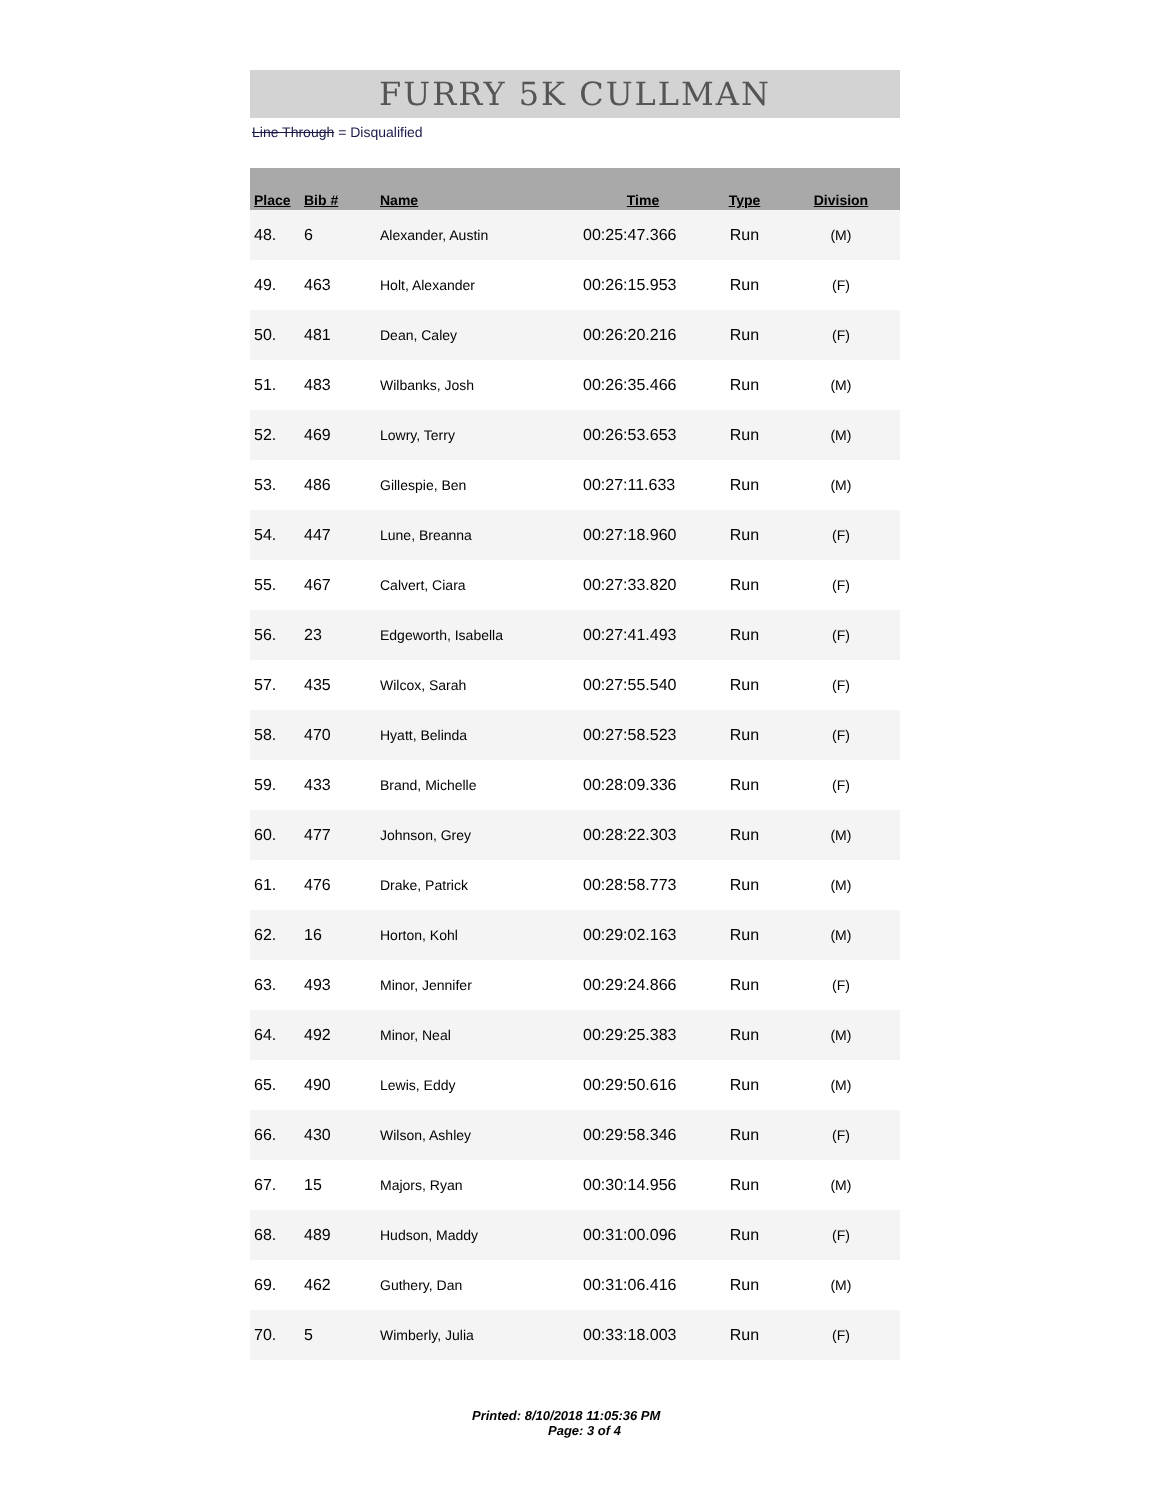FURRY 5K CULLMAN
Line Through = Disqualified
| Place | Bib # | Name | Time | Type | Division |
| --- | --- | --- | --- | --- | --- |
| 48. | 6 | Alexander, Austin | 00:25:47.366 | Run | (M) |
| 49. | 463 | Holt, Alexander | 00:26:15.953 | Run | (F) |
| 50. | 481 | Dean, Caley | 00:26:20.216 | Run | (F) |
| 51. | 483 | Wilbanks, Josh | 00:26:35.466 | Run | (M) |
| 52. | 469 | Lowry, Terry | 00:26:53.653 | Run | (M) |
| 53. | 486 | Gillespie, Ben | 00:27:11.633 | Run | (M) |
| 54. | 447 | Lune, Breanna | 00:27:18.960 | Run | (F) |
| 55. | 467 | Calvert, Ciara | 00:27:33.820 | Run | (F) |
| 56. | 23 | Edgeworth, Isabella | 00:27:41.493 | Run | (F) |
| 57. | 435 | Wilcox, Sarah | 00:27:55.540 | Run | (F) |
| 58. | 470 | Hyatt, Belinda | 00:27:58.523 | Run | (F) |
| 59. | 433 | Brand, Michelle | 00:28:09.336 | Run | (F) |
| 60. | 477 | Johnson, Grey | 00:28:22.303 | Run | (M) |
| 61. | 476 | Drake, Patrick | 00:28:58.773 | Run | (M) |
| 62. | 16 | Horton, Kohl | 00:29:02.163 | Run | (M) |
| 63. | 493 | Minor, Jennifer | 00:29:24.866 | Run | (F) |
| 64. | 492 | Minor, Neal | 00:29:25.383 | Run | (M) |
| 65. | 490 | Lewis, Eddy | 00:29:50.616 | Run | (M) |
| 66. | 430 | Wilson, Ashley | 00:29:58.346 | Run | (F) |
| 67. | 15 | Majors, Ryan | 00:30:14.956 | Run | (M) |
| 68. | 489 | Hudson, Maddy | 00:31:00.096 | Run | (F) |
| 69. | 462 | Guthery, Dan | 00:31:06.416 | Run | (M) |
| 70. | 5 | Wimberly, Julia | 00:33:18.003 | Run | (F) |
Printed: 8/10/2018 11:05:36 PM Page: 3 of 4